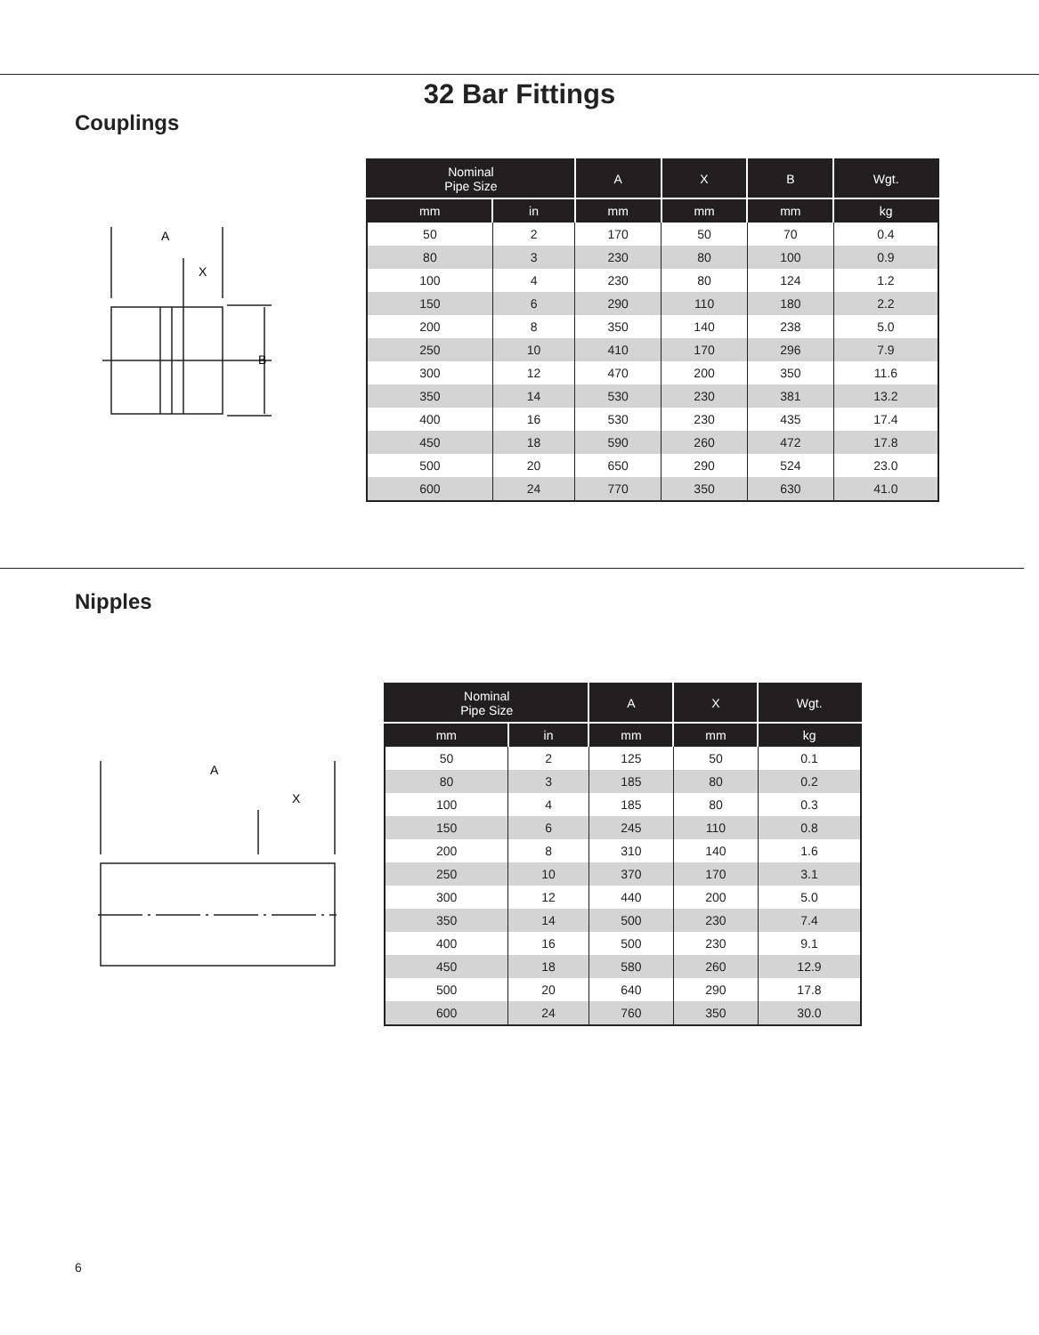32 Bar Fittings
Couplings
A
X
B
| Nominal Pipe Size | | A | X | B | Wgt. |
| --- | --- | --- | --- | --- | --- |
| mm | in | mm | mm | mm | kg |
| 50 | 2 | 170 | 50 | 70 | 0.4 |
| 80 | 3 | 230 | 80 | 100 | 0.9 |
| 100 | 4 | 230 | 80 | 124 | 1.2 |
| 150 | 6 | 290 | 110 | 180 | 2.2 |
| 200 | 8 | 350 | 140 | 238 | 5.0 |
| 250 | 10 | 410 | 170 | 296 | 7.9 |
| 300 | 12 | 470 | 200 | 350 | 11.6 |
| 350 | 14 | 530 | 230 | 381 | 13.2 |
| 400 | 16 | 530 | 230 | 435 | 17.4 |
| 450 | 18 | 590 | 260 | 472 | 17.8 |
| 500 | 20 | 650 | 290 | 524 | 23.0 |
| 600 | 24 | 770 | 350 | 630 | 41.0 |
Nipples
A
X
| Nominal Pipe Size | | A | X | Wgt. |
| --- | --- | --- | --- | --- |
| mm | in | mm | mm | kg |
| 50 | 2 | 125 | 50 | 0.1 |
| 80 | 3 | 185 | 80 | 0.2 |
| 100 | 4 | 185 | 80 | 0.3 |
| 150 | 6 | 245 | 110 | 0.8 |
| 200 | 8 | 310 | 140 | 1.6 |
| 250 | 10 | 370 | 170 | 3.1 |
| 300 | 12 | 440 | 200 | 5.0 |
| 350 | 14 | 500 | 230 | 7.4 |
| 400 | 16 | 500 | 230 | 9.1 |
| 450 | 18 | 580 | 260 | 12.9 |
| 500 | 20 | 640 | 290 | 17.8 |
| 600 | 24 | 760 | 350 | 30.0 |
6